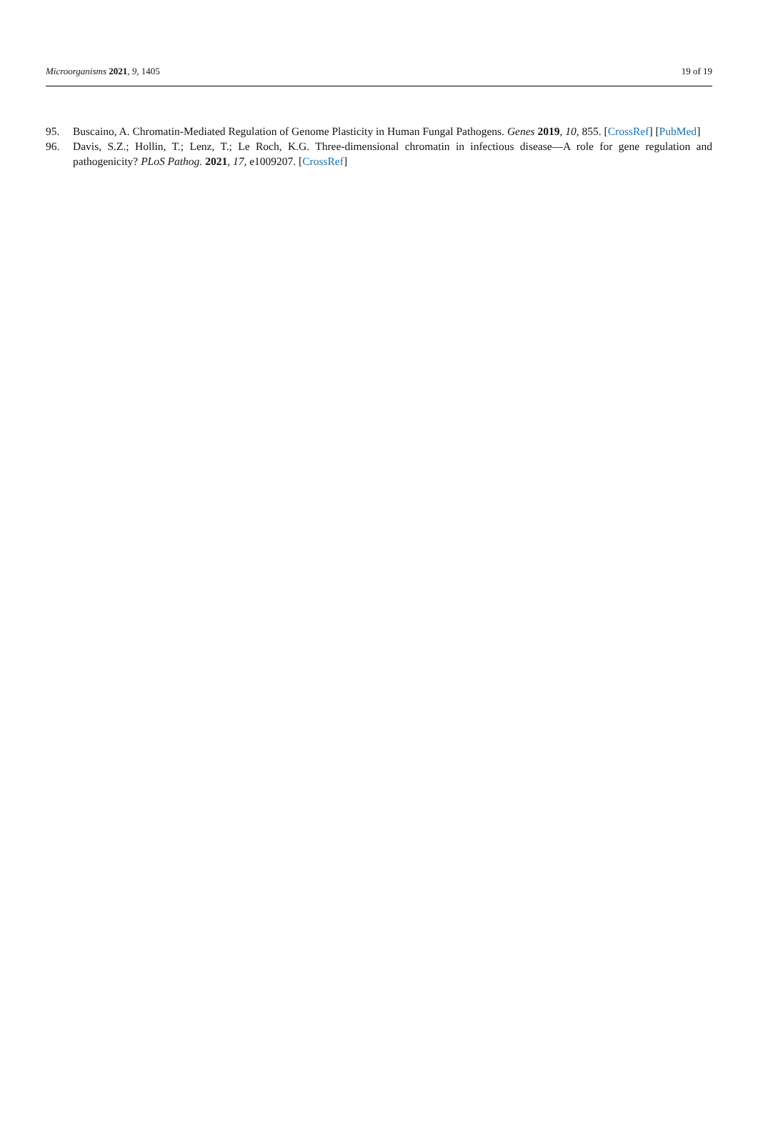Microorganisms 2021, 9, 1405 19 of 19
95. Buscaino, A. Chromatin-Mediated Regulation of Genome Plasticity in Human Fungal Pathogens. Genes 2019, 10, 855. [CrossRef] [PubMed]
96. Davis, S.Z.; Hollin, T.; Lenz, T.; Le Roch, K.G. Three-dimensional chromatin in infectious disease—A role for gene regulation and pathogenicity? PLoS Pathog. 2021, 17, e1009207. [CrossRef]